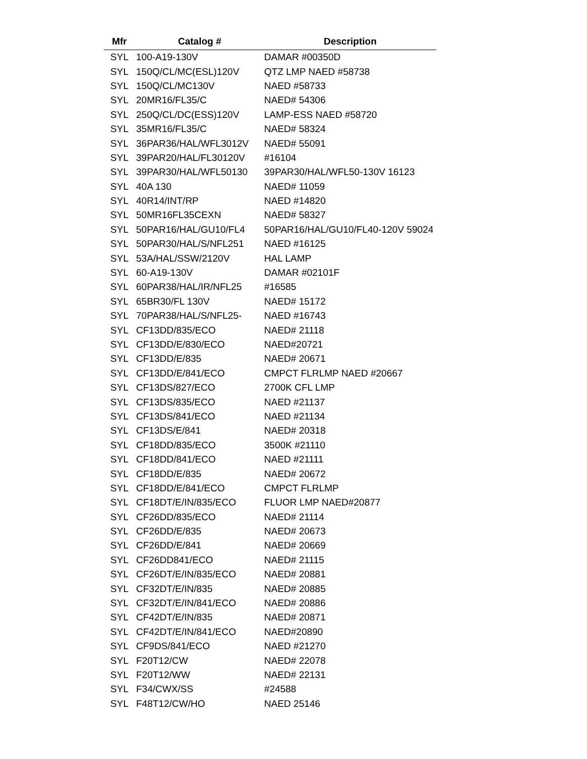| Mfr | Catalog # | Description |
| --- | --- | --- |
| SYL | 100-A19-130V | DAMAR #00350D |
| SYL | 150Q/CL/MC(ESL)120V | QTZ LMP NAED #58738 |
| SYL | 150Q/CL/MC130V | NAED #58733 |
| SYL | 20MR16/FL35/C | NAED# 54306 |
| SYL | 250Q/CL/DC(ESS)120V | LAMP-ESS NAED #58720 |
| SYL | 35MR16/FL35/C | NAED# 58324 |
| SYL | 36PAR36/HAL/WFL3012V | NAED# 55091 |
| SYL | 39PAR20/HAL/FL30120V | #16104 |
| SYL | 39PAR30/HAL/WFL50130 | 39PAR30/HAL/WFL50-130V 16123 |
| SYL | 40A 130 | NAED# 11059 |
| SYL | 40R14/INT/RP | NAED #14820 |
| SYL | 50MR16FL35CEXN | NAED# 58327 |
| SYL | 50PAR16/HAL/GU10/FL4 | 50PAR16/HAL/GU10/FL40-120V 59024 |
| SYL | 50PAR30/HAL/S/NFL251 | NAED #16125 |
| SYL | 53A/HAL/SSW/2120V | HAL LAMP |
| SYL | 60-A19-130V | DAMAR #02101F |
| SYL | 60PAR38/HAL/IR/NFL25 | #16585 |
| SYL | 65BR30/FL 130V | NAED# 15172 |
| SYL | 70PAR38/HAL/S/NFL25- | NAED #16743 |
| SYL | CF13DD/835/ECO | NAED# 21118 |
| SYL | CF13DD/E/830/ECO | NAED#20721 |
| SYL | CF13DD/E/835 | NAED# 20671 |
| SYL | CF13DD/E/841/ECO | CMPCT FLRLMP NAED #20667 |
| SYL | CF13DS/827/ECO | 2700K CFL LMP |
| SYL | CF13DS/835/ECO | NAED #21137 |
| SYL | CF13DS/841/ECO | NAED #21134 |
| SYL | CF13DS/E/841 | NAED# 20318 |
| SYL | CF18DD/835/ECO | 3500K #21110 |
| SYL | CF18DD/841/ECO | NAED #21111 |
| SYL | CF18DD/E/835 | NAED# 20672 |
| SYL | CF18DD/E/841/ECO | CMPCT FLRLMP |
| SYL | CF18DT/E/IN/835/ECO | FLUOR LMP NAED#20877 |
| SYL | CF26DD/835/ECO | NAED# 21114 |
| SYL | CF26DD/E/835 | NAED# 20673 |
| SYL | CF26DD/E/841 | NAED# 20669 |
| SYL | CF26DD841/ECO | NAED# 21115 |
| SYL | CF26DT/E/IN/835/ECO | NAED# 20881 |
| SYL | CF32DT/E/IN/835 | NAED# 20885 |
| SYL | CF32DT/E/IN/841/ECO | NAED# 20886 |
| SYL | CF42DT/E/IN/835 | NAED# 20871 |
| SYL | CF42DT/E/IN/841/ECO | NAED#20890 |
| SYL | CF9DS/841/ECO | NAED #21270 |
| SYL | F20T12/CW | NAED# 22078 |
| SYL | F20T12/WW | NAED# 22131 |
| SYL | F34/CWX/SS | #24588 |
| SYL | F48T12/CW/HO | NAED 25146 |